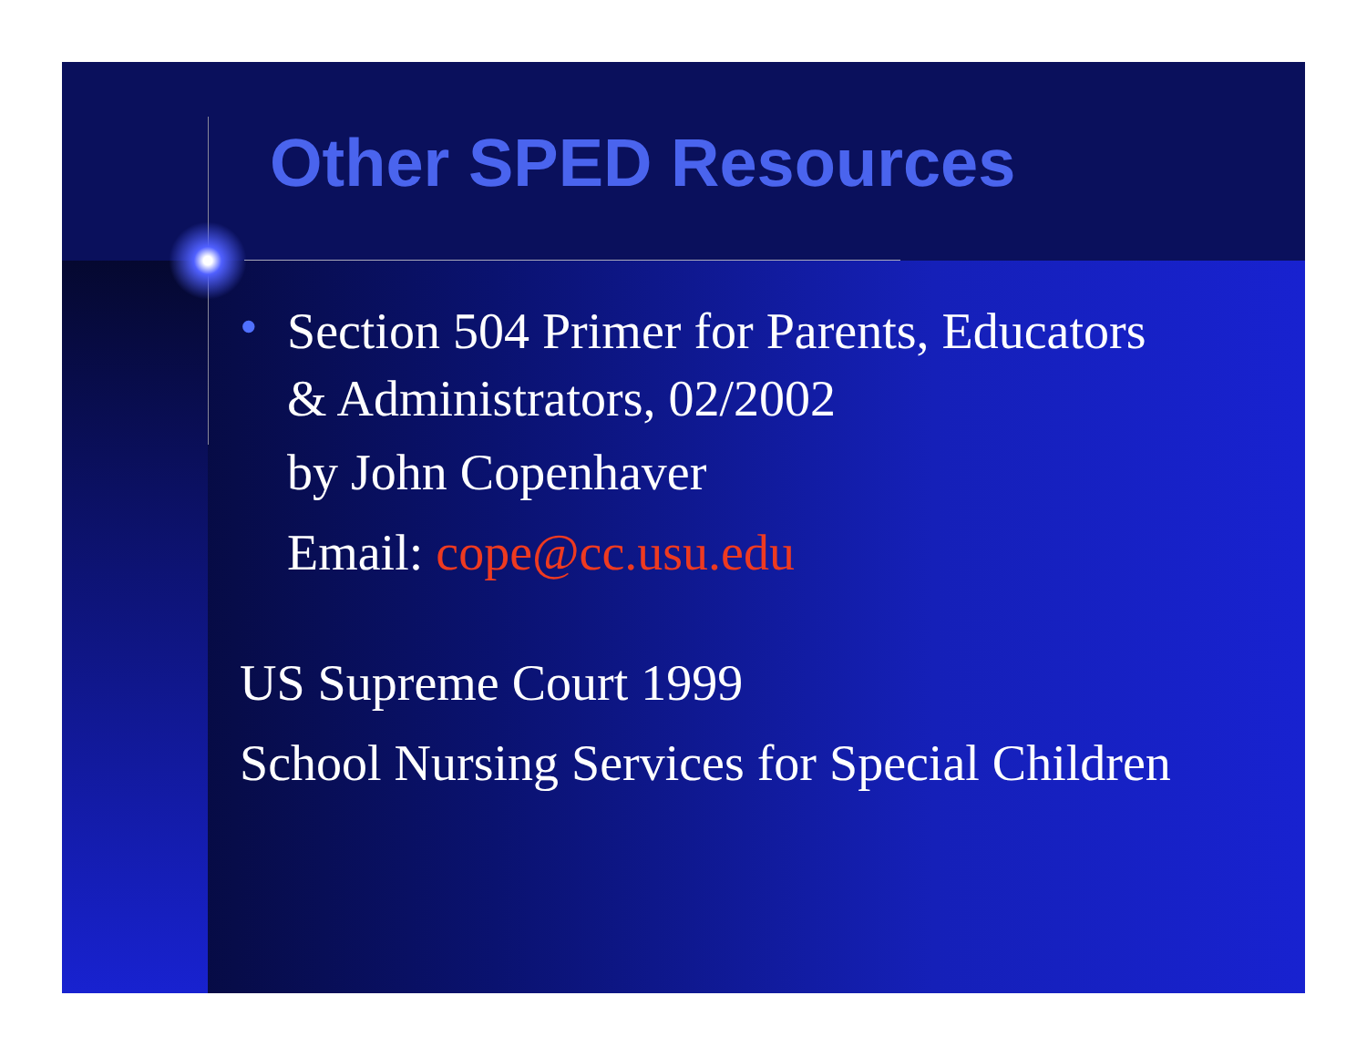Other SPED Resources
•
Section 504 Primer for Parents, Educators
& Administrators, 02/2002
by John Copenhaver
Email: cope@cc.usu.edu
US Supreme Court 1999
School Nursing Services for Special Children